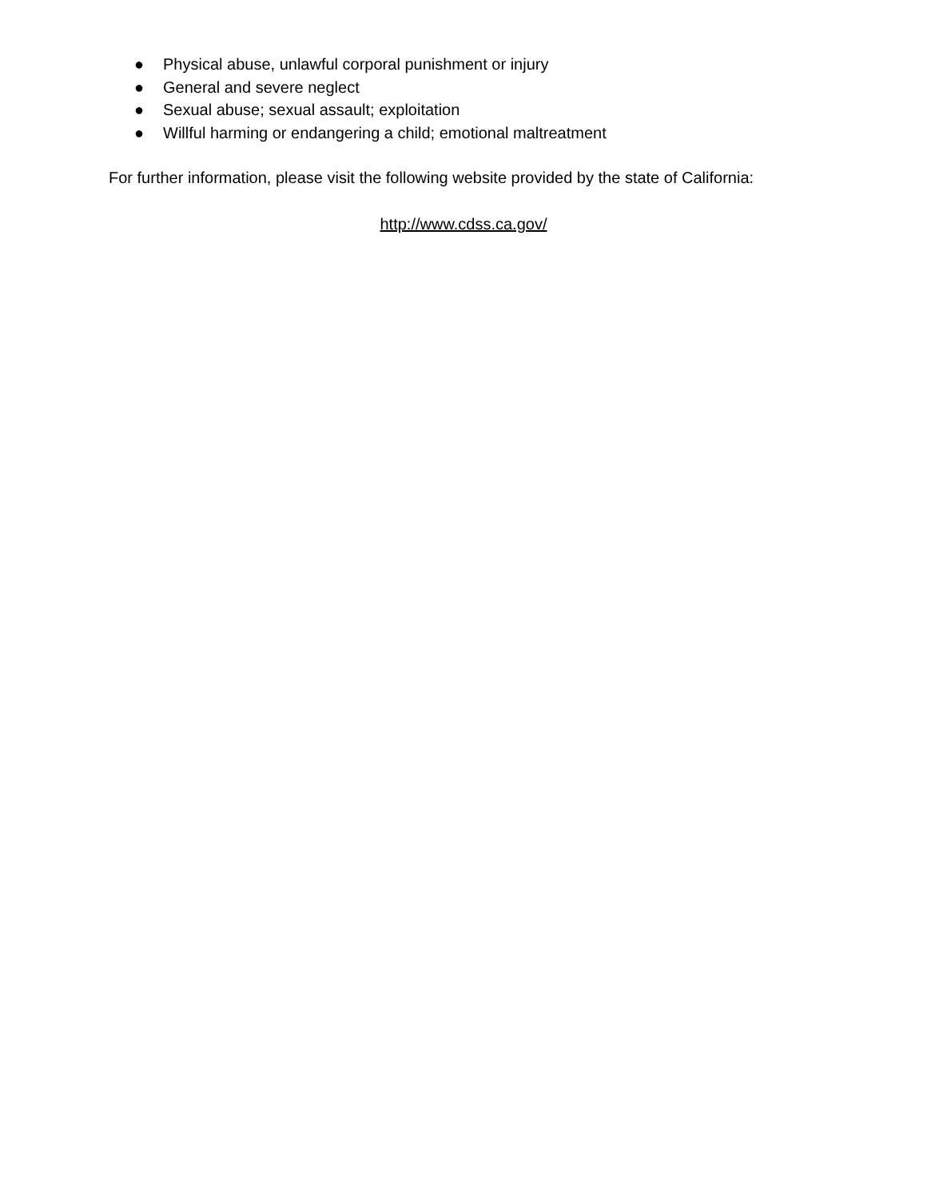● Physical abuse, unlawful corporal punishment or injury
● General and severe neglect
● Sexual abuse; sexual assault; exploitation
● Willful harming or endangering a child; emotional maltreatment
For further information, please visit the following website provided by the state of California:
http://www.cdss.ca.gov/